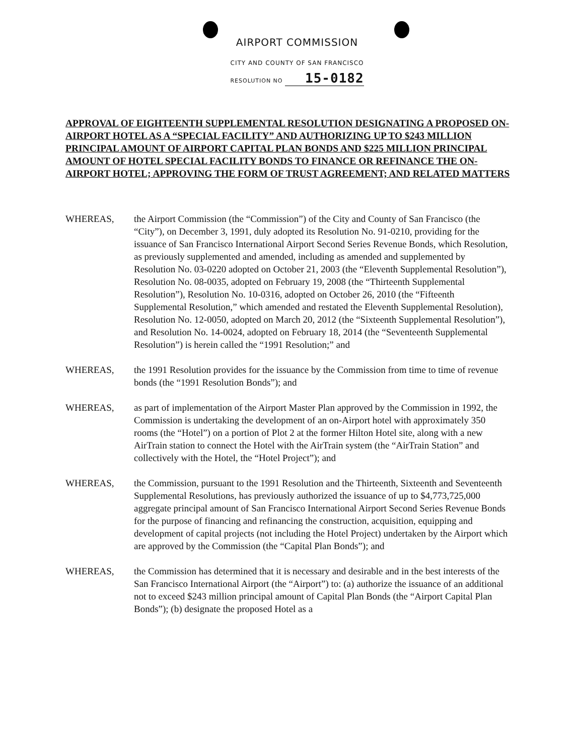AIRPORT COMMISSION
CITY AND COUNTY OF SAN FRANCISCO
RESOLUTION NO 15-0182
APPROVAL OF EIGHTEENTH SUPPLEMENTAL RESOLUTION DESIGNATING A PROPOSED ON-AIRPORT HOTEL AS A “SPECIAL FACILITY” AND AUTHORIZING UP TO $243 MILLION PRINCIPAL AMOUNT OF AIRPORT CAPITAL PLAN BONDS AND $225 MILLION PRINCIPAL AMOUNT OF HOTEL SPECIAL FACILITY BONDS TO FINANCE OR REFINANCE THE ON-AIRPORT HOTEL; APPROVING THE FORM OF TRUST AGREEMENT; AND RELATED MATTERS
WHEREAS, the Airport Commission (the “Commission”) of the City and County of San Francisco (the “City”), on December 3, 1991, duly adopted its Resolution No. 91-0210, providing for the issuance of San Francisco International Airport Second Series Revenue Bonds, which Resolution, as previously supplemented and amended, including as amended and supplemented by Resolution No. 03-0220 adopted on October 21, 2003 (the “Eleventh Supplemental Resolution”), Resolution No. 08-0035, adopted on February 19, 2008 (the “Thirteenth Supplemental Resolution”), Resolution No. 10-0316, adopted on October 26, 2010 (the “Fifteenth Supplemental Resolution,” which amended and restated the Eleventh Supplemental Resolution), Resolution No. 12-0050, adopted on March 20, 2012 (the “Sixteenth Supplemental Resolution”), and Resolution No. 14-0024, adopted on February 18, 2014 (the “Seventeenth Supplemental Resolution”) is herein called the “1991 Resolution;” and
WHEREAS, the 1991 Resolution provides for the issuance by the Commission from time to time of revenue bonds (the “1991 Resolution Bonds”); and
WHEREAS, as part of implementation of the Airport Master Plan approved by the Commission in 1992, the Commission is undertaking the development of an on-Airport hotel with approximately 350 rooms (the “Hotel”) on a portion of Plot 2 at the former Hilton Hotel site, along with a new AirTrain station to connect the Hotel with the AirTrain system (the “AirTrain Station” and collectively with the Hotel, the “Hotel Project”); and
WHEREAS, the Commission, pursuant to the 1991 Resolution and the Thirteenth, Sixteenth and Seventeenth Supplemental Resolutions, has previously authorized the issuance of up to $4,773,725,000 aggregate principal amount of San Francisco International Airport Second Series Revenue Bonds for the purpose of financing and refinancing the construction, acquisition, equipping and development of capital projects (not including the Hotel Project) undertaken by the Airport which are approved by the Commission (the “Capital Plan Bonds”); and
WHEREAS, the Commission has determined that it is necessary and desirable and in the best interests of the San Francisco International Airport (the “Airport”) to: (a) authorize the issuance of an additional not to exceed $243 million principal amount of Capital Plan Bonds (the “Airport Capital Plan Bonds”); (b) designate the proposed Hotel as a